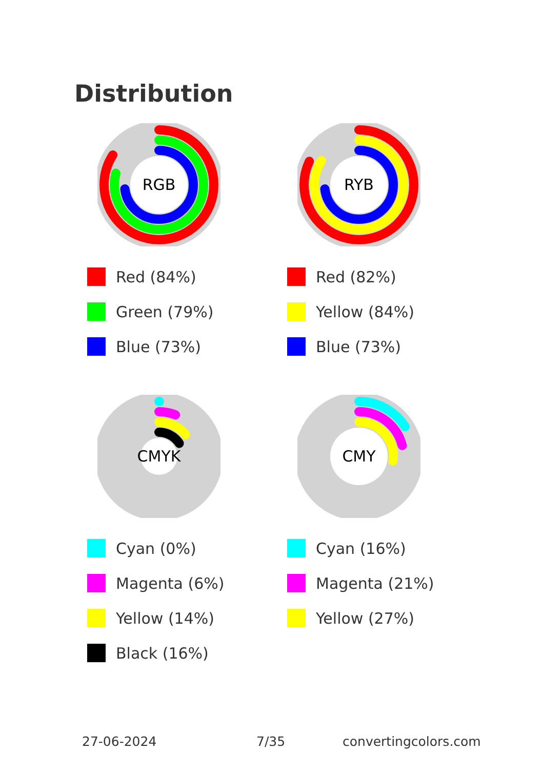Distribution
RGB
Red (84%)
Green (79%)
Blue (73%)
RYB
Red (82%)
Yellow (84%)
Blue (73%)
CMYK
Cyan (0%)
Magenta (6%)
Yellow (14%)
Black (16%)
CMY
Cyan (16%)
Magenta (21%)
Yellow (27%)
27-06-2024 7/35 convertingcolors.com